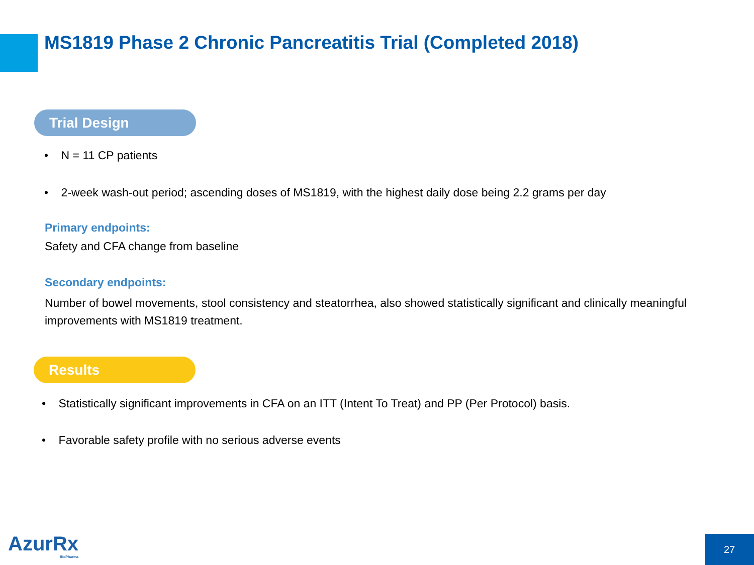MS1819 Phase 2 Chronic Pancreatitis Trial (Completed 2018)
Trial Design
• N = 11 CP patients
• 2-week wash-out period; ascending doses of MS1819, with the highest daily dose being 2.2 grams per day
Primary endpoints:
Safety and CFA change from baseline
Secondary endpoints:
Number of bowel movements, stool consistency and steatorrhea, also showed statistically significant and clinically meaningful improvements with MS1819 treatment.
Results
• Statistically significant improvements in CFA on an ITT (Intent To Treat) and PP (Per Protocol) basis.
• Favorable safety profile with no serious adverse events
AzurRx
BioPharma
27